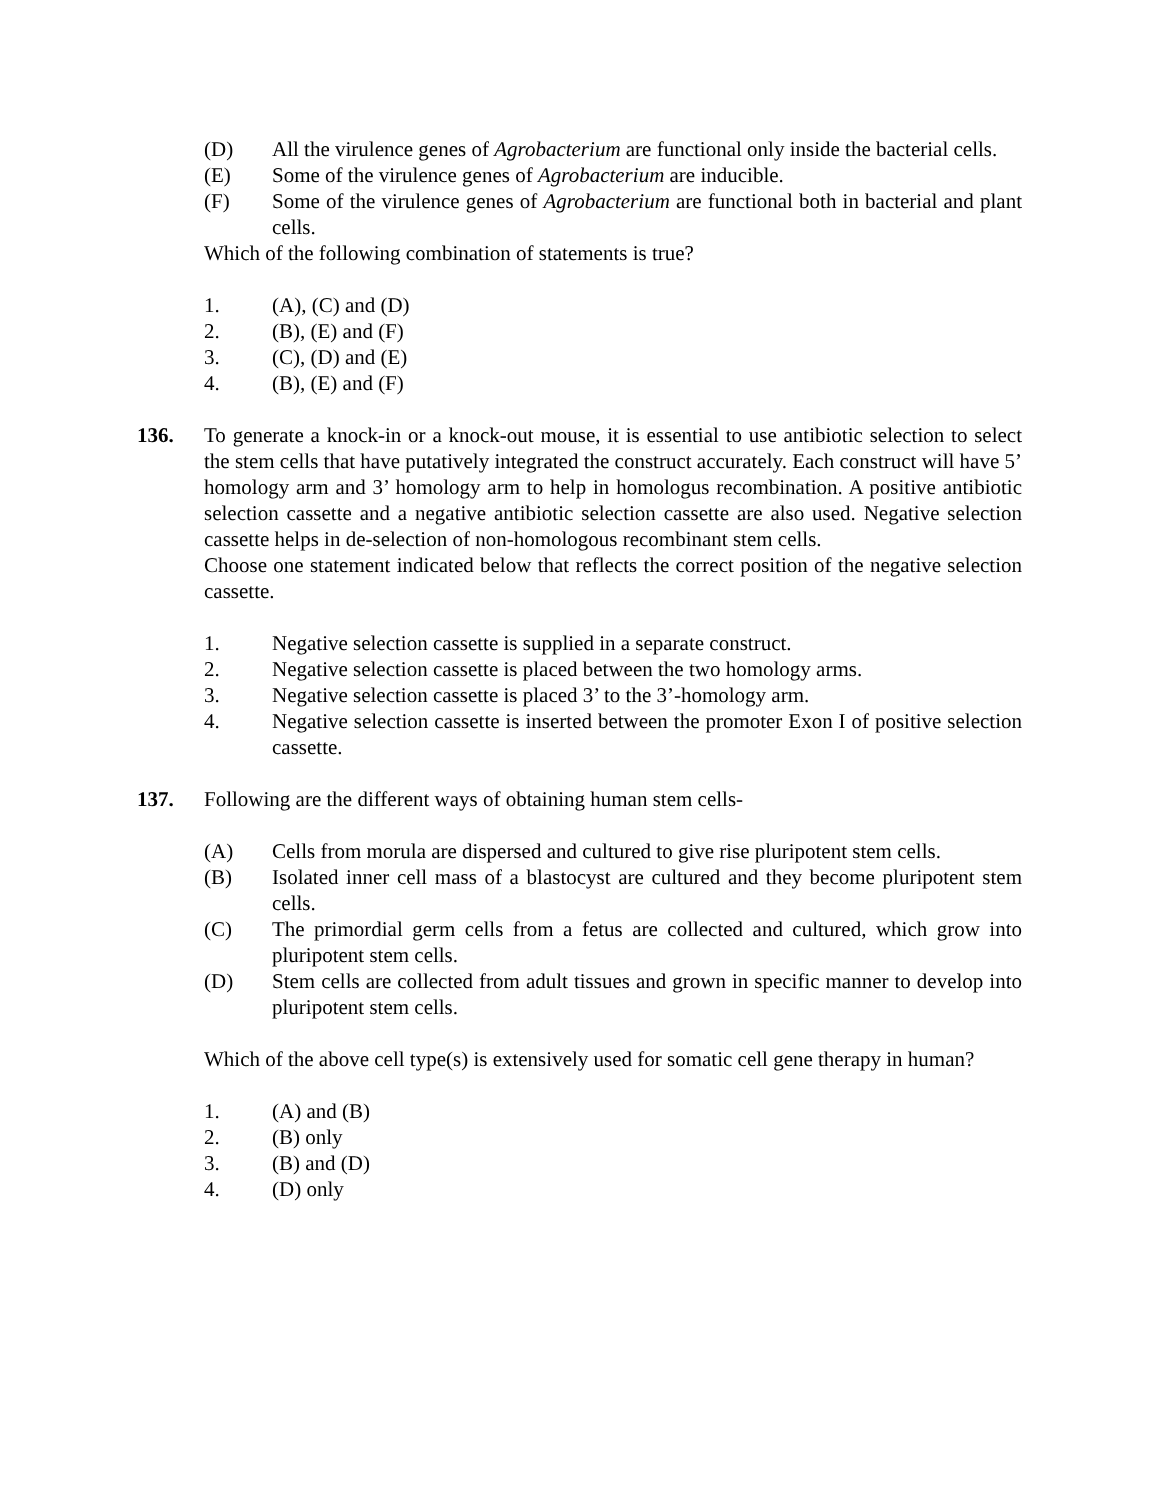(D) All the virulence genes of Agrobacterium are functional only inside the bacterial cells.
(E) Some of the virulence genes of Agrobacterium are inducible.
(F) Some of the virulence genes of Agrobacterium are functional both in bacterial and plant cells.
Which of the following combination of statements is true?
1. (A), (C) and (D)
2. (B), (E) and (F)
3. (C), (D) and (E)
4. (B), (E) and (F)
136. To generate a knock-in or a knock-out mouse, it is essential to use antibiotic selection to select the stem cells that have putatively integrated the construct accurately. Each construct will have 5’ homology arm and 3’ homology arm to help in homologus recombination. A positive antibiotic selection cassette and a negative antibiotic selection cassette are also used. Negative selection cassette helps in de-selection of non-homologous recombinant stem cells.
Choose one statement indicated below that reflects the correct position of the negative selection cassette.
1. Negative selection cassette is supplied in a separate construct.
2. Negative selection cassette is placed between the two homology arms.
3. Negative selection cassette is placed 3’ to the 3’-homology arm.
4. Negative selection cassette is inserted between the promoter Exon I of positive selection cassette.
137. Following are the different ways of obtaining human stem cells-
(A) Cells from morula are dispersed and cultured to give rise pluripotent stem cells.
(B) Isolated inner cell mass of a blastocyst are cultured and they become pluripotent stem cells.
(C) The primordial germ cells from a fetus are collected and cultured, which grow into pluripotent stem cells.
(D) Stem cells are collected from adult tissues and grown in specific manner to develop into pluripotent stem cells.
Which of the above cell type(s) is extensively used for somatic cell gene therapy in human?
1. (A) and (B)
2. (B) only
3. (B) and (D)
4. (D) only